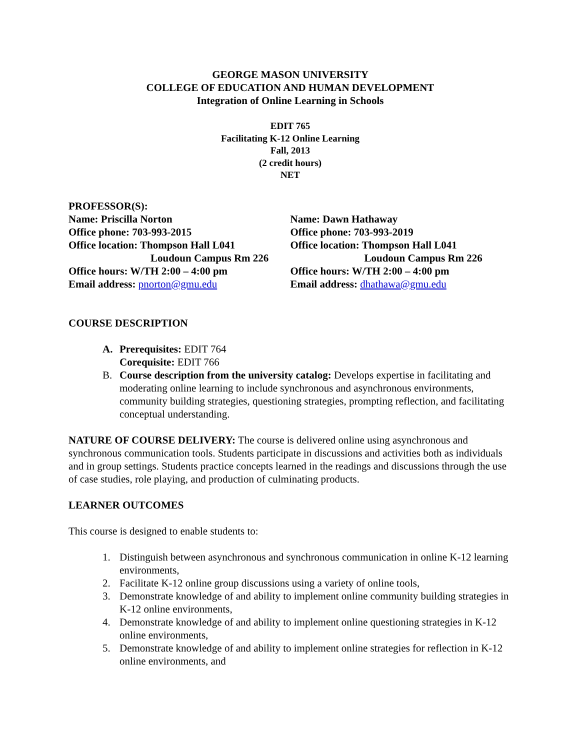GEORGE MASON UNIVERSITY
COLLEGE OF EDUCATION AND HUMAN DEVELOPMENT
Integration of Online Learning in Schools
EDIT 765
Facilitating K-12 Online Learning
Fall, 2013
(2 credit hours)
NET
PROFESSOR(S):
Name: Priscilla Norton
Office phone: 703-993-2015
Office location: Thompson Hall L041
Loudoun Campus Rm 226
Office hours: W/TH 2:00 – 4:00 pm
Email address: pnorton@gmu.edu
Name: Dawn Hathaway
Office phone: 703-993-2019
Office location: Thompson Hall L041
Loudoun Campus Rm 226
Office hours: W/TH 2:00 – 4:00 pm
Email address: dhathawa@gmu.edu
COURSE DESCRIPTION
A. Prerequisites: EDIT 764
Corequisite: EDIT 766
B. Course description from the university catalog: Develops expertise in facilitating and moderating online learning to include synchronous and asynchronous environments, community building strategies, questioning strategies, prompting reflection, and facilitating conceptual understanding.
NATURE OF COURSE DELIVERY: The course is delivered online using asynchronous and synchronous communication tools. Students participate in discussions and activities both as individuals and in group settings. Students practice concepts learned in the readings and discussions through the use of case studies, role playing, and production of culminating products.
LEARNER OUTCOMES
This course is designed to enable students to:
1. Distinguish between asynchronous and synchronous communication in online K-12 learning environments,
2. Facilitate K-12 online group discussions using a variety of online tools,
3. Demonstrate knowledge of and ability to implement online community building strategies in K-12 online environments,
4. Demonstrate knowledge of and ability to implement online questioning strategies in K-12 online environments,
5. Demonstrate knowledge of and ability to implement online strategies for reflection in K-12 online environments, and